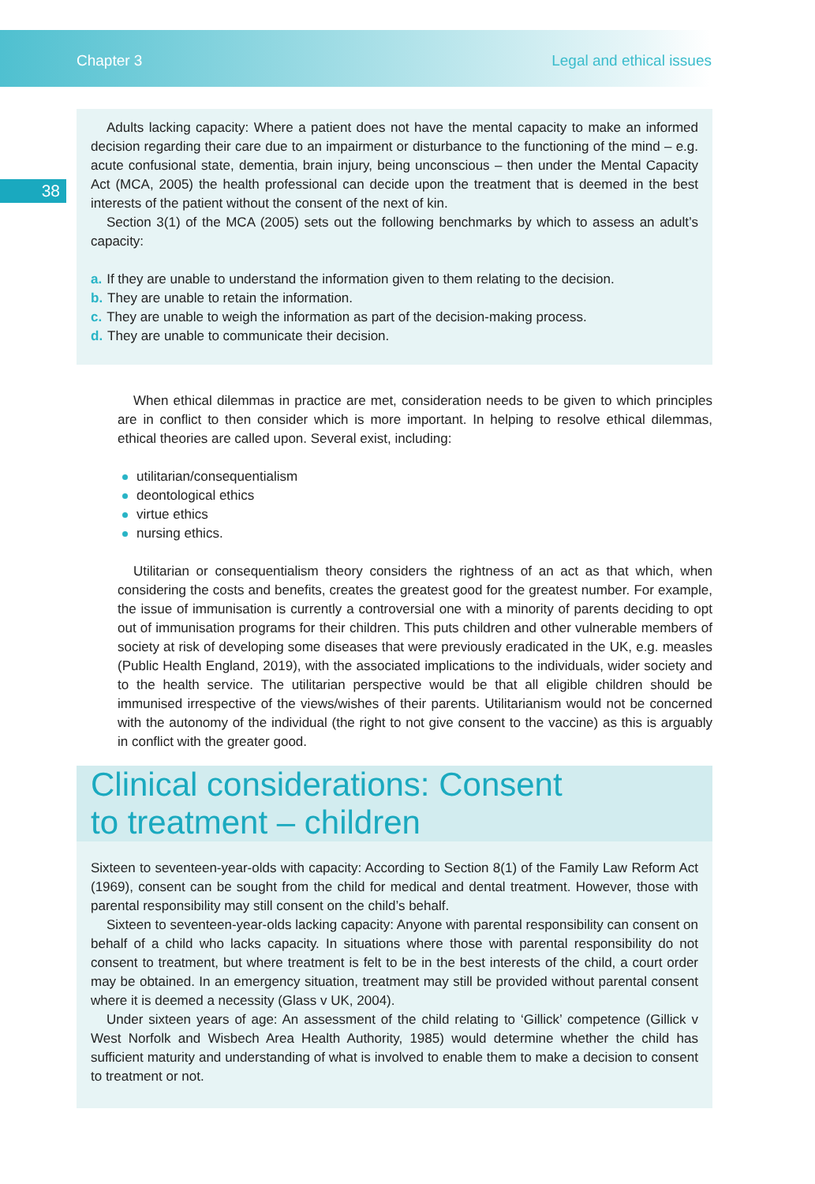Chapter 3 Legal and ethical issues
38
Adults lacking capacity: Where a patient does not have the mental capacity to make an informed decision regarding their care due to an impairment or disturbance to the functioning of the mind – e.g. acute confusional state, dementia, brain injury, being unconscious – then under the Mental Capacity Act (MCA, 2005) the health professional can decide upon the treatment that is deemed in the best interests of the patient without the consent of the next of kin.
Section 3(1) of the MCA (2005) sets out the following benchmarks by which to assess an adult’s capacity:
a. If they are unable to understand the information given to them relating to the decision.
b. They are unable to retain the information.
c. They are unable to weigh the information as part of the decision-making process.
d. They are unable to communicate their decision.
When ethical dilemmas in practice are met, consideration needs to be given to which principles are in conflict to then consider which is more important. In helping to resolve ethical dilemmas, ethical theories are called upon. Several exist, including:
utilitarian/consequentialism
deontological ethics
virtue ethics
nursing ethics.
Utilitarian or consequentialism theory considers the rightness of an act as that which, when considering the costs and benefits, creates the greatest good for the greatest number. For example, the issue of immunisation is currently a controversial one with a minority of parents deciding to opt out of immunisation programs for their children. This puts children and other vulnerable members of society at risk of developing some diseases that were previously eradicated in the UK, e.g. measles (Public Health England, 2019), with the associated implications to the individuals, wider society and to the health service. The utilitarian perspective would be that all eligible children should be immunised irrespective of the views/wishes of their parents. Utilitarianism would not be concerned with the autonomy of the individual (the right to not give consent to the vaccine) as this is arguably in conflict with the greater good.
Clinical considerations: Consent
to treatment – children
Sixteen to seventeen-year-olds with capacity: According to Section 8(1) of the Family Law Reform Act (1969), consent can be sought from the child for medical and dental treatment. However, those with parental responsibility may still consent on the child’s behalf.
Sixteen to seventeen-year-olds lacking capacity: Anyone with parental responsibility can consent on behalf of a child who lacks capacity. In situations where those with parental responsibility do not consent to treatment, but where treatment is felt to be in the best interests of the child, a court order may be obtained. In an emergency situation, treatment may still be provided without parental consent where it is deemed a necessity (Glass v UK, 2004).
Under sixteen years of age: An assessment of the child relating to ‘Gillick’ competence (Gillick v West Norfolk and Wisbech Area Health Authority, 1985) would determine whether the child has sufficient maturity and understanding of what is involved to enable them to make a decision to consent to treatment or not.